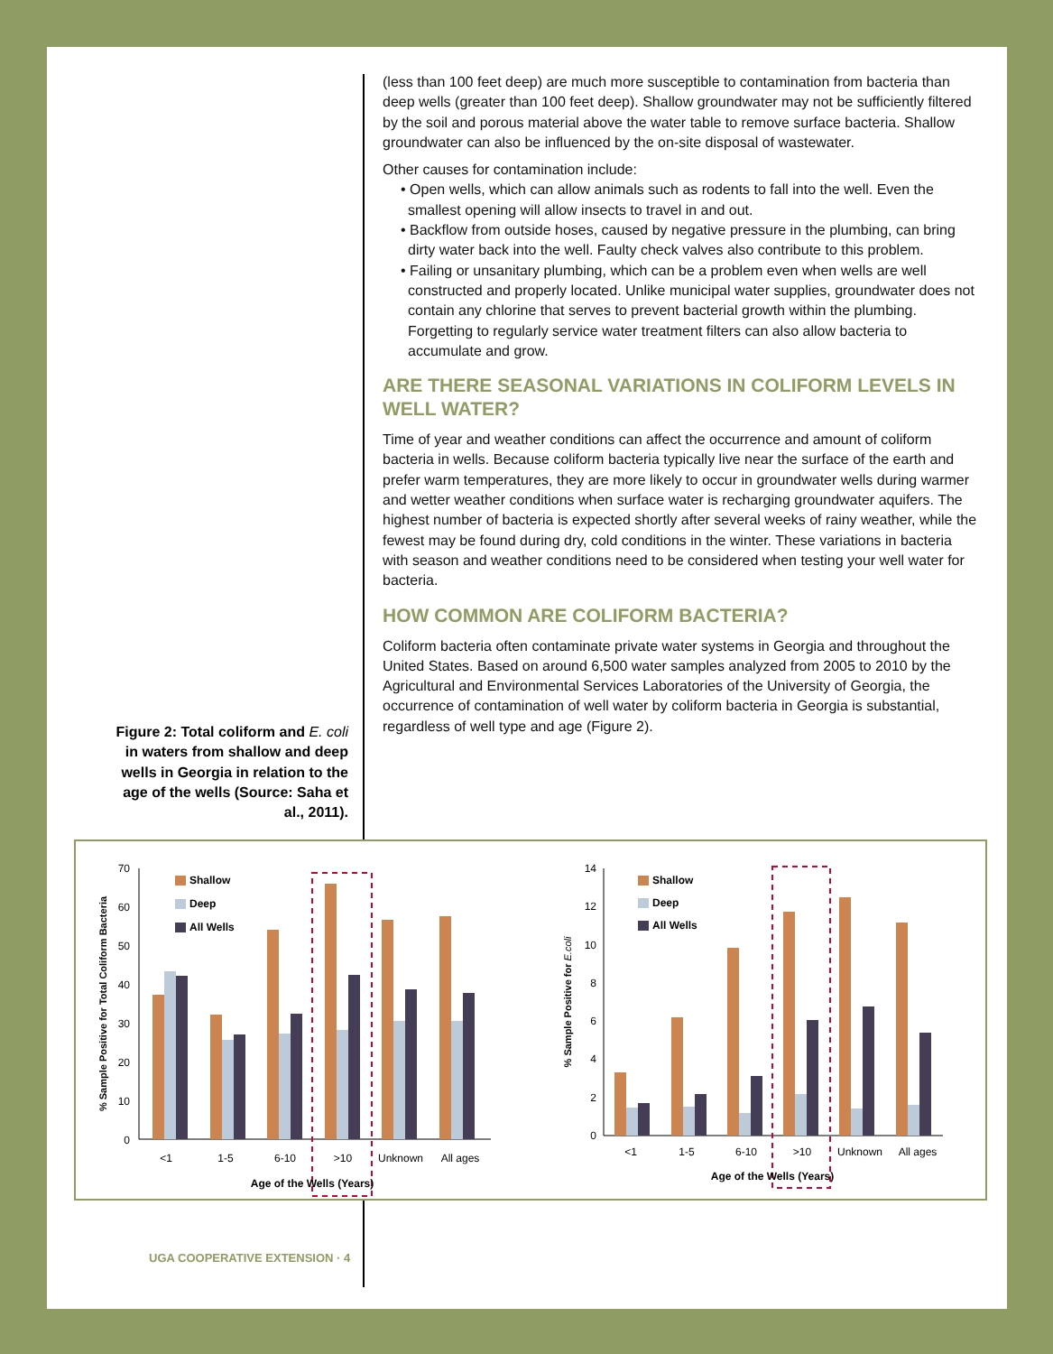(less than 100 feet deep) are much more susceptible to contamination from bacteria than deep wells (greater than 100 feet deep). Shallow groundwater may not be sufficiently filtered by the soil and porous material above the water table to remove surface bacteria. Shallow groundwater can also be influenced by the on-site disposal of wastewater.
Other causes for contamination include:
• Open wells, which can allow animals such as rodents to fall into the well. Even the smallest opening will allow insects to travel in and out.
• Backflow from outside hoses, caused by negative pressure in the plumbing, can bring dirty water back into the well. Faulty check valves also contribute to this problem.
• Failing or unsanitary plumbing, which can be a problem even when wells are well constructed and properly located. Unlike municipal water supplies, groundwater does not contain any chlorine that serves to prevent bacterial growth within the plumbing. Forgetting to regularly service water treatment filters can also allow bacteria to accumulate and grow.
ARE THERE SEASONAL VARIATIONS IN COLIFORM LEVELS IN WELL WATER?
Time of year and weather conditions can affect the occurrence and amount of coliform bacteria in wells. Because coliform bacteria typically live near the surface of the earth and prefer warm temperatures, they are more likely to occur in groundwater wells during warmer and wetter weather conditions when surface water is recharging groundwater aquifers. The highest number of bacteria is expected shortly after several weeks of rainy weather, while the fewest may be found during dry, cold conditions in the winter. These variations in bacteria with season and weather conditions need to be considered when testing your well water for bacteria.
HOW COMMON ARE COLIFORM BACTERIA?
Coliform bacteria often contaminate private water systems in Georgia and throughout the United States. Based on around 6,500 water samples analyzed from 2005 to 2010 by the Agricultural and Environmental Services Laboratories of the University of Georgia, the occurrence of contamination of well water by coliform bacteria in Georgia is substantial, regardless of well type and age (Figure 2).
Figure 2: Total coliform and E. coli in waters from shallow and deep wells in Georgia in relation to the age of the wells (Source: Saha et al., 2011).
70
60
50
40
30
20
10
0
Shallow
Deep
All Wells
<1
1-5
6-10
>10
Unknown
All ages
Age of the Wells (Years)
% Sample Positive for Total Coliform Bacteria
14
12
10
8
6
4
2
0
Shallow
Deep
All Wells
<1
1-5
6-10
>10
Unknown
All ages
Age of the Wells (Years)
% Sample Positive for E.coli
UGA COOPERATIVE EXTENSION · 4